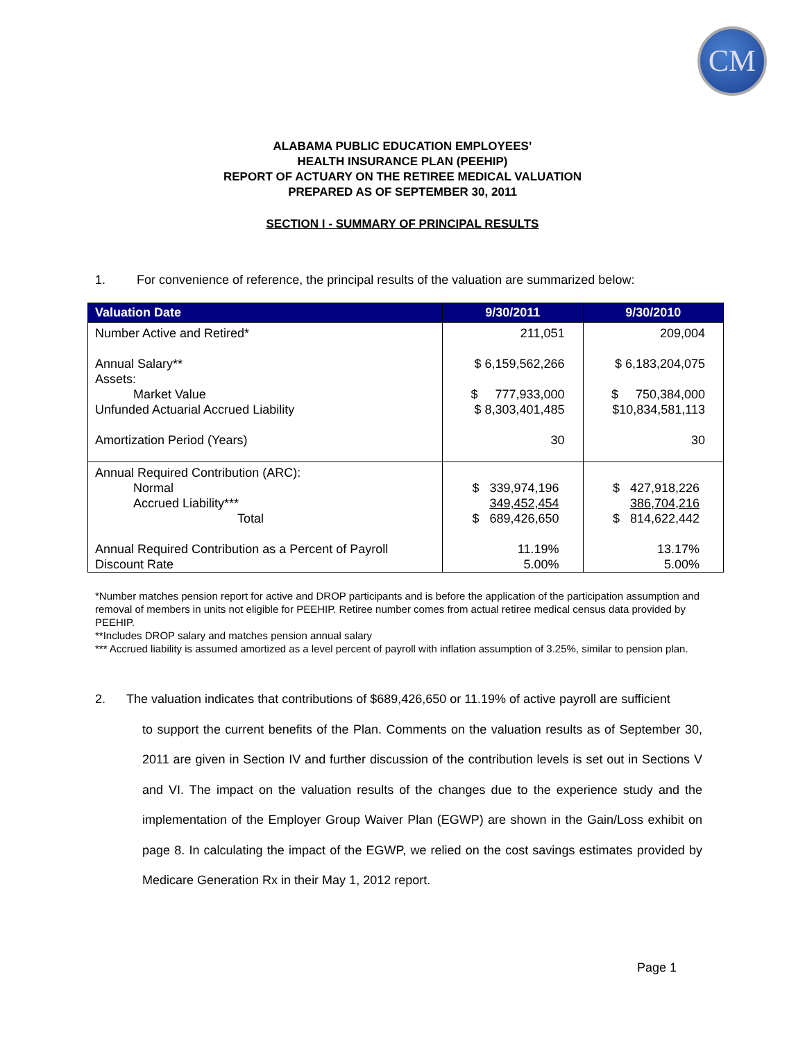CM
ALABAMA PUBLIC EDUCATION EMPLOYEES’
HEALTH INSURANCE PLAN (PEEHIP)
REPORT OF ACTUARY ON THE RETIREE MEDICAL VALUATION
PREPARED AS OF SEPTEMBER 30, 2011
SECTION I - SUMMARY OF PRINCIPAL RESULTS
1. For convenience of reference, the principal results of the valuation are summarized below:
| Valuation Date | 9/30/2011 | 9/30/2010 |
| --- | --- | --- |
| Number Active and Retired* Annual Salary** Assets: Market Value Unfunded Actuarial Accrued Liability Amortization Period (Years) | 211,051 $ 6,159,562,266 $ 777,933,000 $ 8,303,401,485 30 | 209,004 $ 6,183,204,075 $ 750,384,000 $10,834,581,113 30 |
| Annual Required Contribution (ARC): Normal Accrued Liability*** Total Annual Required Contribution as a Percent of Payroll Discount Rate | $ 339,974,196 349,452,454 $ 689,426,650 11.19% 5.00% | $ 427,918,226 386,704,216 $ 814,622,442 13.17% 5.00% |
*Number matches pension report for active and DROP participants and is before the application of the participation assumption and removal of members in units not eligible for PEEHIP. Retiree number comes from actual retiree medical census data provided by PEEHIP.
**Includes DROP salary and matches pension annual salary
*** Accrued liability is assumed amortized as a level percent of payroll with inflation assumption of 3.25%, similar to pension plan.
2. The valuation indicates that contributions of $689,426,650 or 11.19% of active payroll are sufficient
to support the current benefits of the Plan. Comments on the valuation results as of September 30, 2011 are given in Section IV and further discussion of the contribution levels is set out in Sections V and VI. The impact on the valuation results of the changes due to the experience study and the implementation of the Employer Group Waiver Plan (EGWP) are shown in the Gain/Loss exhibit on page 8. In calculating the impact of the EGWP, we relied on the cost savings estimates provided by Medicare Generation Rx in their May 1, 2012 report.
Page 1